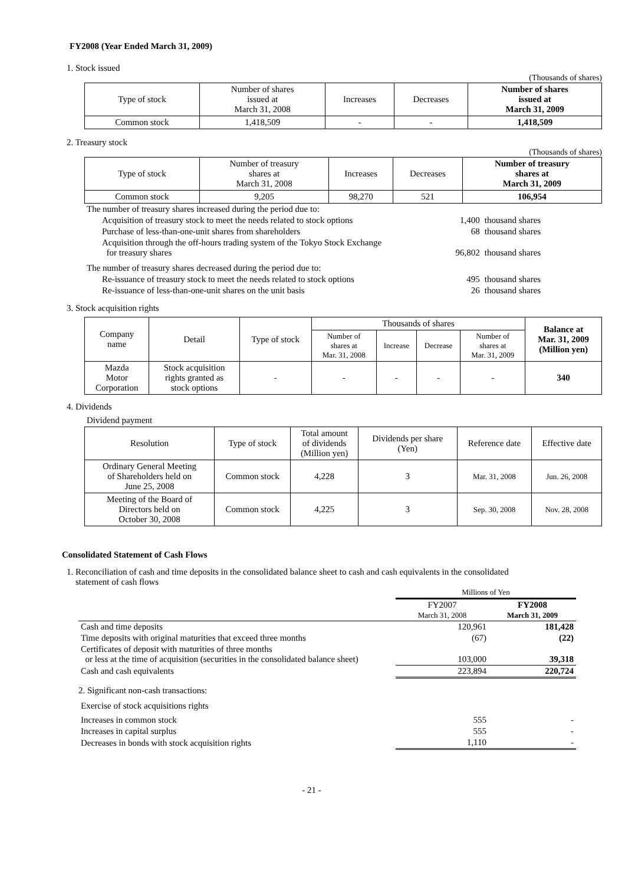FY2008 (Year Ended March 31, 2009)
1. Stock issued
(Thousands of shares)
| Type of stock | Number of shares issued at March 31, 2008 | Increases | Decreases | Number of shares issued at March 31, 2009 |
| Common stock | 1,418,509 | - | - | 1,418,509 |
2. Treasury stock
(Thousands of shares)
| Type of stock | Number of treasury shares at March 31, 2008 | Increases | Decreases | Number of treasury shares at March 31, 2009 |
| Common stock | 9,205 | 98,270 | 521 | 106,954 |
| The number of treasury shares increased during the period due to: | | |
| Acquisition of treasury stock to meet the needs related to stock options | 1,400 | thousand shares |
| Purchase of less-than-one-unit shares from shareholders | 68 | thousand shares |
| Acquisition through the off-hours trading system of the Tokyo Stock Exchange for treasury shares | 96,802 | thousand shares |
| The number of treasury shares decreased during the period due to: | | |
| Re-issuance of treasury stock to meet the needs related to stock options | 495 | thousand shares |
| Re-issuance of less-than-one-unit shares on the unit basis | 26 | thousand shares |
3. Stock acquisition rights
| Company name | Detail | Type of stock | Thousands of shares | | | | Balance at Mar. 31, 2009 (Million yen) |
| | | | Number of shares at Mar. 31, 2008 | Increase | Decrease | Number of shares at Mar. 31, 2009 | |
| Mazda Motor Corporation | Stock acquisition rights granted as stock options | - | - | - | - | - | 340 |
4. Dividends
Dividend payment
| Resolution | Type of stock | Total amount of dividends (Million yen) | Dividends per share (Yen) | Reference date | Effective date |
| Ordinary General Meeting of Shareholders held on June 25, 2008 | Common stock | 4,228 | 3 | Mar. 31, 2008 | Jun. 26, 2008 |
| Meeting of the Board of Directors held on October 30, 2008 | Common stock | 4,225 | 3 | Sep. 30, 2008 | Nov. 28, 2008 |
Consolidated Statement of Cash Flows
1. Reconciliation of cash and time deposits in the consolidated balance sheet to cash and cash equivalents in the consolidated
statement of cash flows
| | Millions of Yen | |
| | FY2007 March 31, 2008 | FY2008 March 31, 2009 |
| Cash and time deposits | 120,961 | 181,428 |
| Time deposits with original maturities that exceed three months | (67) | (22) |
| Certificates of deposit with maturities of three months or less at the time of acquisition (securities in the consolidated balance sheet) | 103,000 | 39,318 |
| Cash and cash equivalents | 223,894 | 220,724 |
| 2. Significant non-cash transactions: | | |
| Exercise of stock acquisitions rights | | |
| Increases in common stock | 555 | - |
| Increases in capital surplus | 555 | - |
| Decreases in bonds with stock acquisition rights | 1,110 | - |
- 21 -